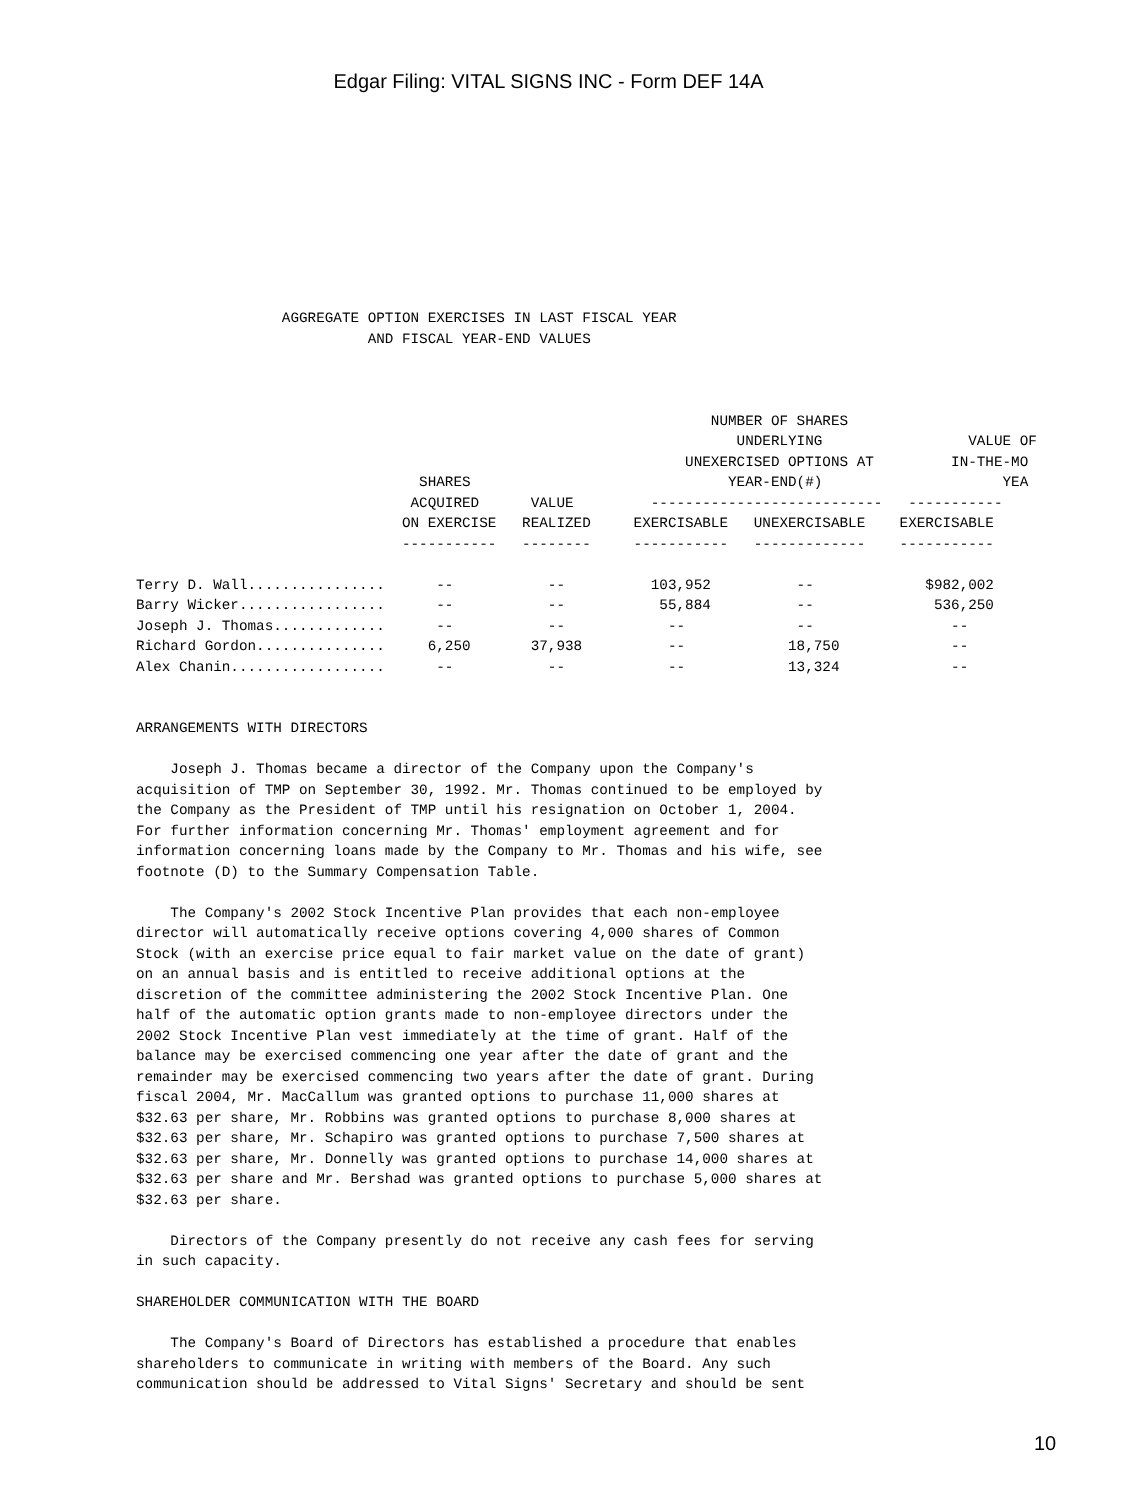Edgar Filing: VITAL SIGNS INC - Form DEF 14A
                 AGGREGATE OPTION EXERCISES IN LAST FISCAL YEAR
                           AND FISCAL YEAR-END VALUES



                                                                   NUMBER OF SHARES
                                                                      UNDERLYING                 VALUE OF
                                                                UNEXERCISED OPTIONS AT         IN-THE-MO
                                 SHARES                              YEAR-END(#)                     YEA
                                ACQUIRED      VALUE         ---------------------------   -----------
                               ON EXERCISE   REALIZED     EXERCISABLE   UNEXERCISABLE    EXERCISABLE
                               -----------   --------     -----------   -------------    -----------

Terry D. Wall................      --           --          103,952          --             $982,002
Barry Wicker.................      --           --           55,884          --              536,250
Joseph J. Thomas.............      --           --            --             --                --
Richard Gordon...............     6,250       37,938          --            18,750             --
Alex Chanin..................      --           --            --            13,324             --


ARRANGEMENTS WITH DIRECTORS

    Joseph J. Thomas became a director of the Company upon the Company's
acquisition of TMP on September 30, 1992. Mr. Thomas continued to be employed by
the Company as the President of TMP until his resignation on October 1, 2004.
For further information concerning Mr. Thomas' employment agreement and for
information concerning loans made by the Company to Mr. Thomas and his wife, see
footnote (D) to the Summary Compensation Table.

    The Company's 2002 Stock Incentive Plan provides that each non-employee
director will automatically receive options covering 4,000 shares of Common
Stock (with an exercise price equal to fair market value on the date of grant)
on an annual basis and is entitled to receive additional options at the
discretion of the committee administering the 2002 Stock Incentive Plan. One
half of the automatic option grants made to non-employee directors under the
2002 Stock Incentive Plan vest immediately at the time of grant. Half of the
balance may be exercised commencing one year after the date of grant and the
remainder may be exercised commencing two years after the date of grant. During
fiscal 2004, Mr. MacCallum was granted options to purchase 11,000 shares at
$32.63 per share, Mr. Robbins was granted options to purchase 8,000 shares at
$32.63 per share, Mr. Schapiro was granted options to purchase 7,500 shares at
$32.63 per share, Mr. Donnelly was granted options to purchase 14,000 shares at
$32.63 per share and Mr. Bershad was granted options to purchase 5,000 shares at
$32.63 per share.

    Directors of the Company presently do not receive any cash fees for serving
in such capacity.

SHAREHOLDER COMMUNICATION WITH THE BOARD

    The Company's Board of Directors has established a procedure that enables
shareholders to communicate in writing with members of the Board. Any such
communication should be addressed to Vital Signs' Secretary and should be sent
10